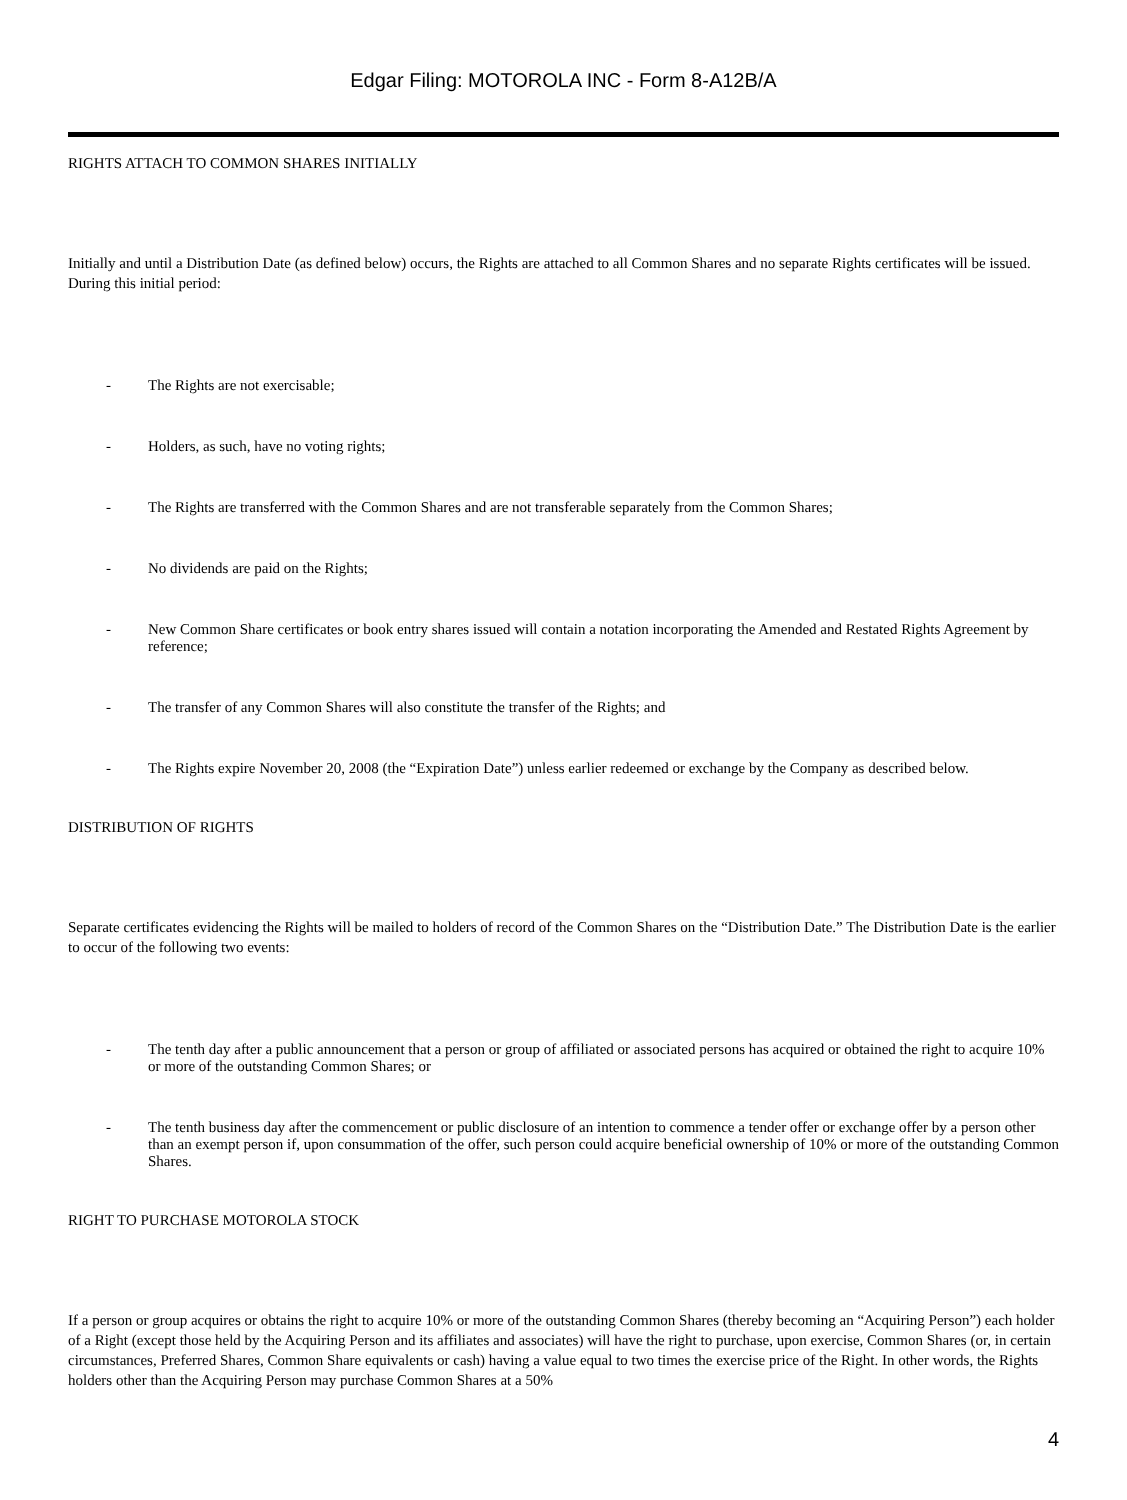Edgar Filing: MOTOROLA INC - Form 8-A12B/A
RIGHTS ATTACH TO COMMON SHARES INITIALLY
Initially and until a Distribution Date (as defined below) occurs, the Rights are attached to all Common Shares and no separate Rights certificates will be issued. During this initial period:
- The Rights are not exercisable;
- Holders, as such, have no voting rights;
- The Rights are transferred with the Common Shares and are not transferable separately from the Common Shares;
- No dividends are paid on the Rights;
- New Common Share certificates or book entry shares issued will contain a notation incorporating the Amended and Restated Rights Agreement by reference;
- The transfer of any Common Shares will also constitute the transfer of the Rights; and
- The Rights expire November 20, 2008 (the “Expiration Date”) unless earlier redeemed or exchange by the Company as described below.
DISTRIBUTION OF RIGHTS
Separate certificates evidencing the Rights will be mailed to holders of record of the Common Shares on the “Distribution Date.” The Distribution Date is the earlier to occur of the following two events:
- The tenth day after a public announcement that a person or group of affiliated or associated persons has acquired or obtained the right to acquire 10% or more of the outstanding Common Shares; or
- The tenth business day after the commencement or public disclosure of an intention to commence a tender offer or exchange offer by a person other than an exempt person if, upon consummation of the offer, such person could acquire beneficial ownership of 10% or more of the outstanding Common Shares.
RIGHT TO PURCHASE MOTOROLA STOCK
If a person or group acquires or obtains the right to acquire 10% or more of the outstanding Common Shares (thereby becoming an “Acquiring Person”) each holder of a Right (except those held by the Acquiring Person and its affiliates and associates) will have the right to purchase, upon exercise, Common Shares (or, in certain circumstances, Preferred Shares, Common Share equivalents or cash) having a value equal to two times the exercise price of the Right. In other words, the Rights holders other than the Acquiring Person may purchase Common Shares at a 50%
4